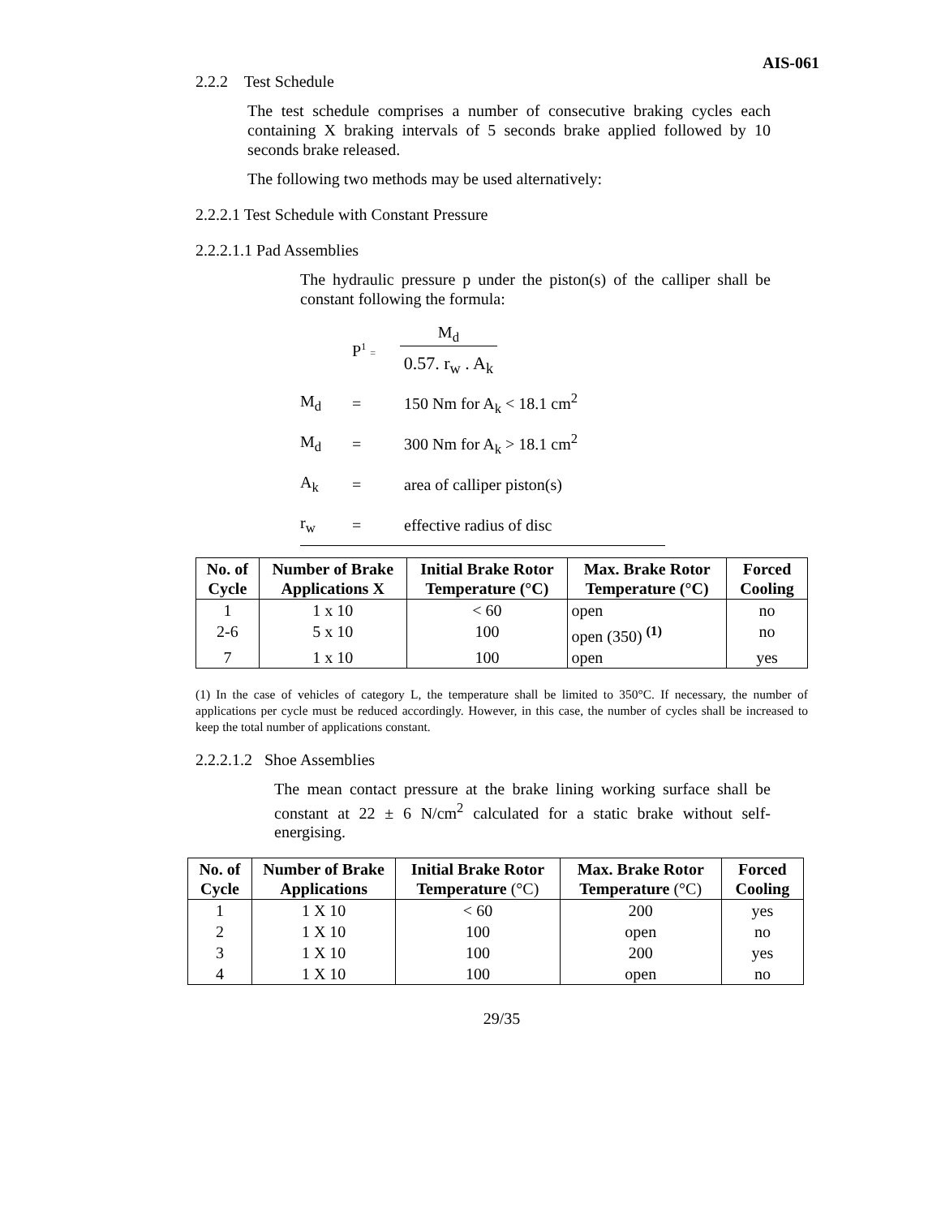AIS-061
2.2.2 Test Schedule
The test schedule comprises a number of consecutive braking cycles each containing X braking intervals of 5 seconds brake applied followed by 10 seconds brake released.
The following two methods may be used alternatively:
2.2.2.1 Test Schedule with Constant Pressure
2.2.2.1.1 Pad Assemblies
The hydraulic pressure p under the piston(s) of the calliper shall be constant following the formula:
P<sup>1</sup> =
M<sub>d</sub>
0.57. r<sub>w</sub> . A<sub>k</sub>
| M<sub>d</sub> | = | 150 Nm for A<sub>k</sub> < 18.1 cm<sup>2</sup> |
| M<sub>d</sub> | = | 300 Nm for A<sub>k</sub> > 18.1 cm<sup>2</sup> |
| A<sub>k</sub> | = | area of calliper piston(s) |
| r<sub>w</sub> | = | effective radius of disc |
| No. of Cycle | Number of Brake Applications X | Initial Brake Rotor Temperature (°C) | Max. Brake Rotor Temperature (°C) | Forced Cooling |
| --- | --- | --- | --- | --- |
| 1 | 1 x 10 | < 60 | open | no |
| 2-6 | 5 x 10 | 100 | open (350) <sup>(1)</sup> | no |
| 7 | 1 x 10 | 100 | open | yes |
(1) In the case of vehicles of category L, the temperature shall be limited to 350°C. If necessary, the number of applications per cycle must be reduced accordingly. However, in this case, the number of cycles shall be increased to keep the total number of applications constant.
2.2.2.1.2 Shoe Assemblies
The mean contact pressure at the brake lining working surface shall be constant at 22 ± 6 N/cm<sup>2</sup> calculated for a static brake without self-energising.
| No. of Cycle | Number of Brake Applications | Initial Brake Rotor Temperature (°C) | Max. Brake Rotor Temperature (°C) | Forced Cooling |
| --- | --- | --- | --- | --- |
| 1 | 1 X 10 | < 60 | 200 | yes |
| 2 | 1 X 10 | 100 | open | no |
| 3 | 1 X 10 | 100 | 200 | yes |
| 4 | 1 X 10 | 100 | open | no |
29/35